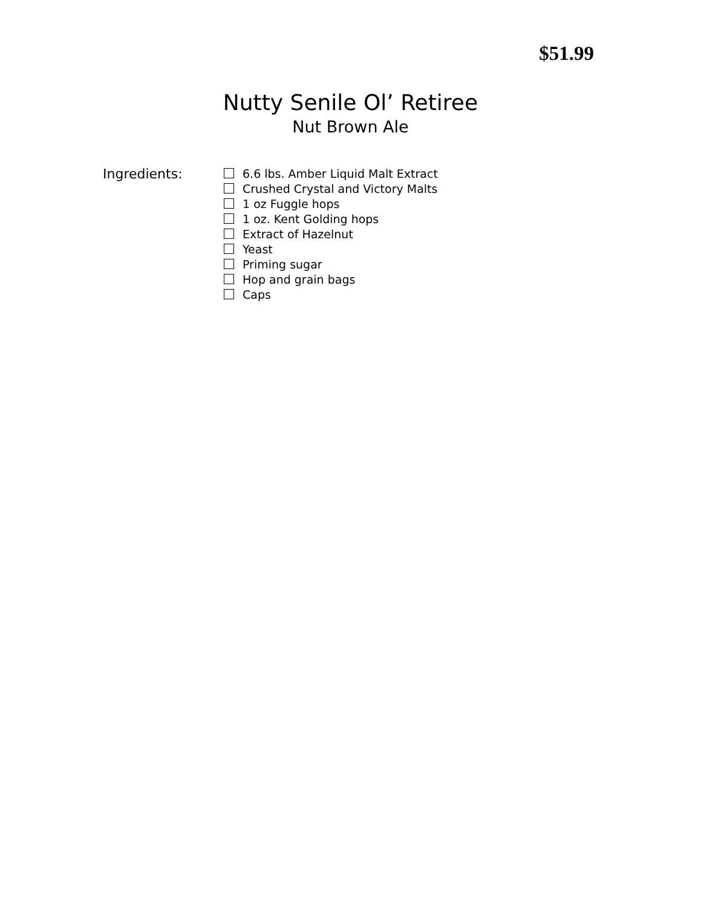$51.99
Nutty Senile Ol’ Retiree
Nut Brown Ale
Ingredients:
6.6 lbs. Amber Liquid Malt Extract
Crushed Crystal and Victory Malts
1 oz Fuggle hops
1 oz. Kent Golding hops
Extract of Hazelnut
Yeast
Priming sugar
Hop and grain bags
Caps